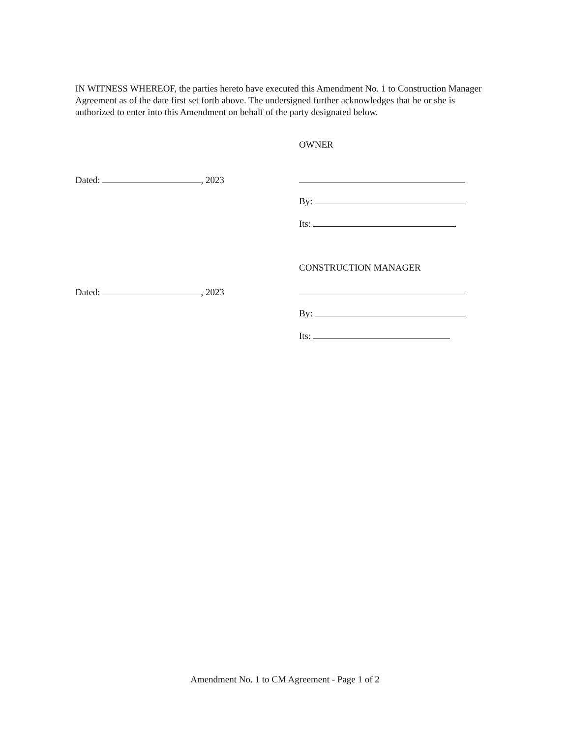IN WITNESS WHEREOF, the parties hereto have executed this Amendment No. 1 to Construction Manager Agreement as of the date first set forth above. The undersigned further acknowledges that he or she is authorized to enter into this Amendment on behalf of the party designated below.
OWNER
Dated: , 2023
By:
Its:
CONSTRUCTION MANAGER
Dated: , 2023
By:
Its:
Amendment No. 1 to CM Agreement - Page 1 of 2